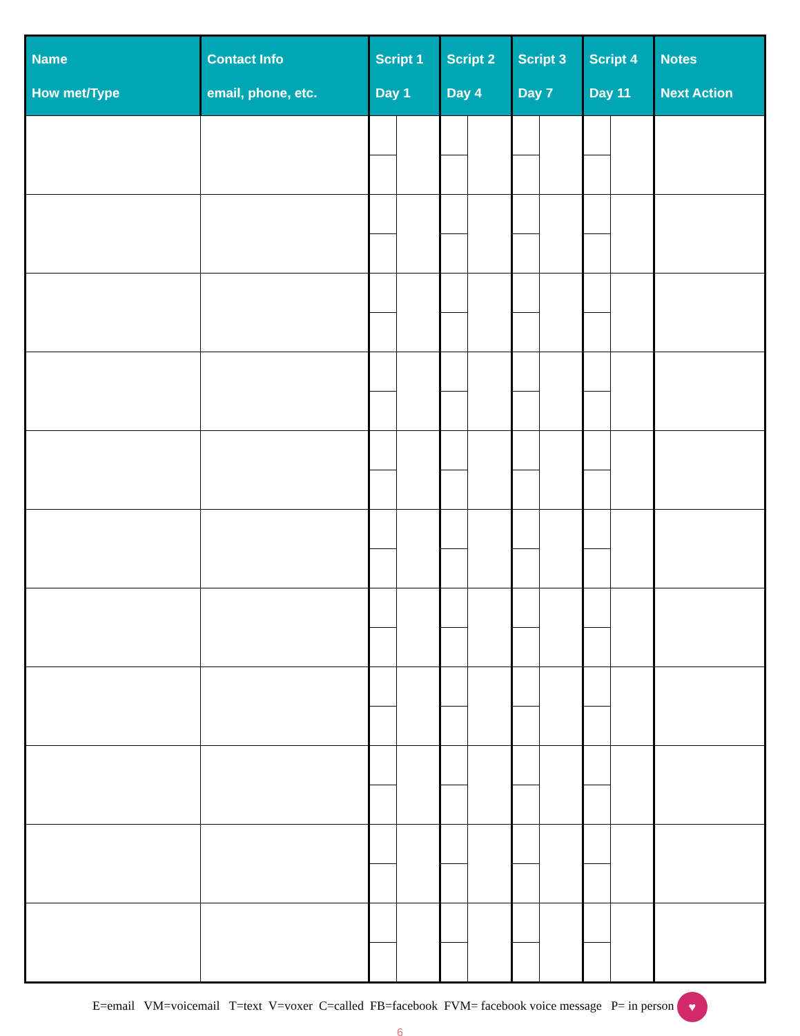| Name How met/Type | Contact Info email, phone, etc. | Script 1 Day 1 | | Script 2 Day 4 | | Script 3 Day 7 | | Script 4 Day 11 | | Notes Next Action |
| --- | --- | --- | --- | --- | --- | --- | --- | --- | --- | --- |
E=email VM=voicemail T=text V=voxer C=called FB=facebook FVM= facebook voice message P= in person ♥
6